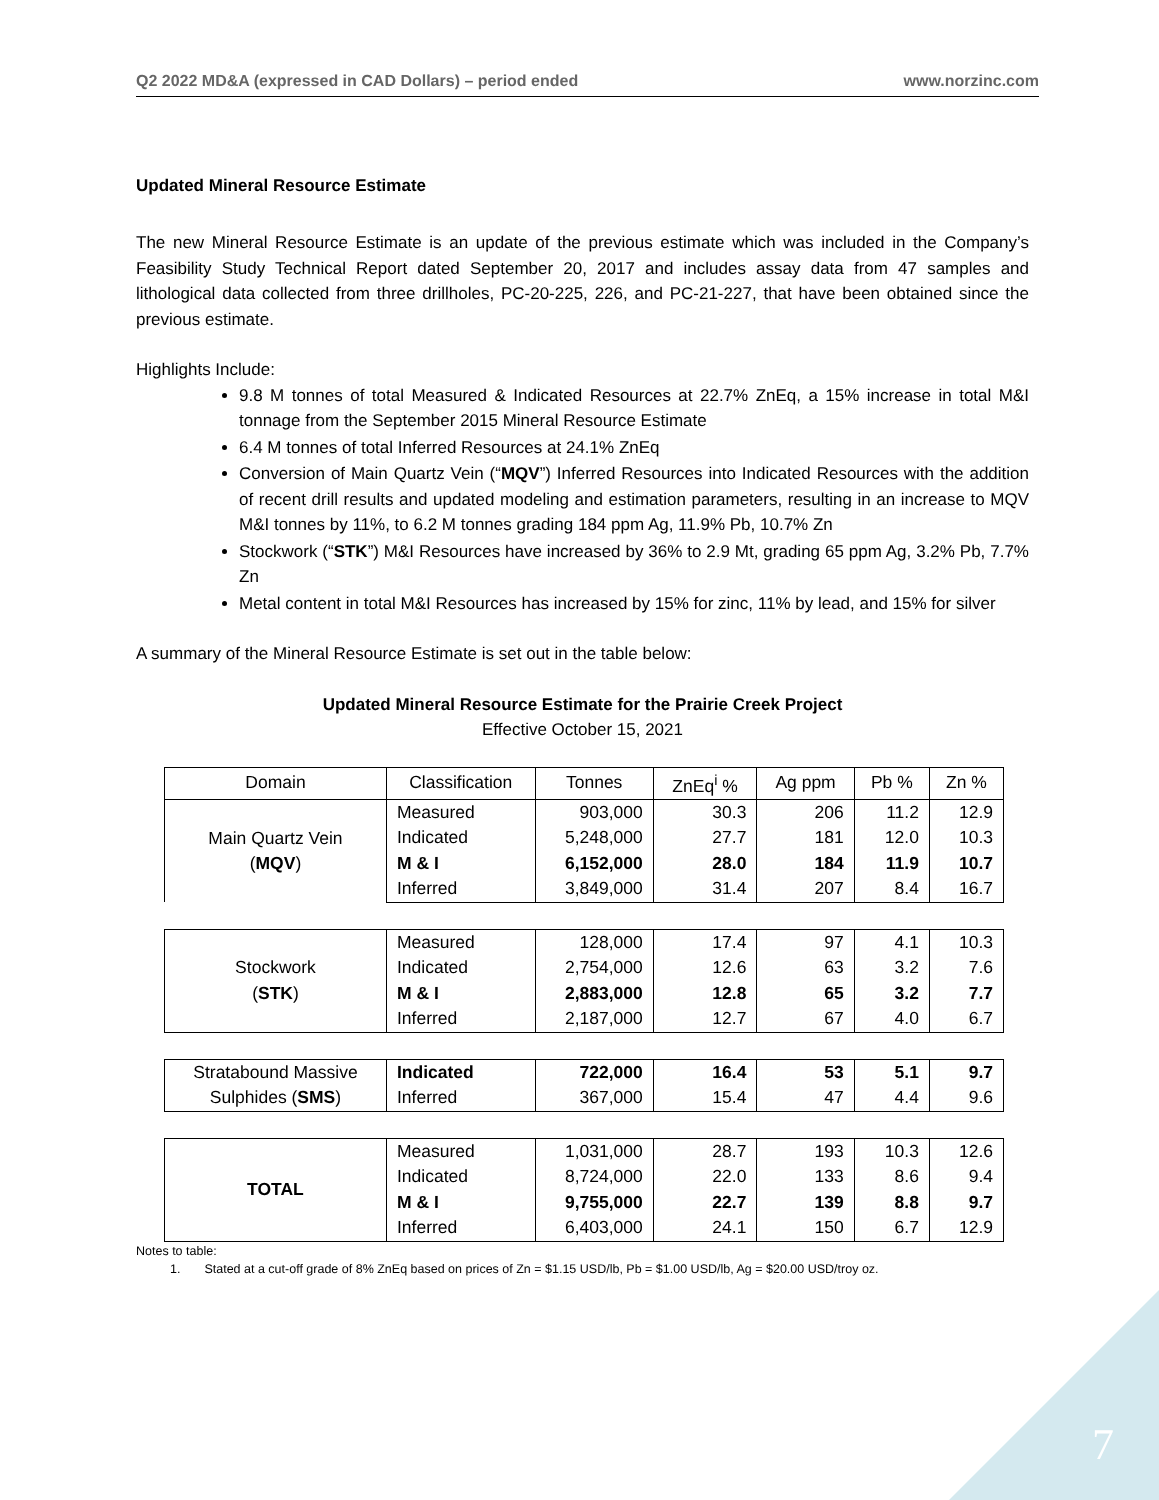Q2 2022 MD&A (expressed in CAD Dollars) – period ended www.norzinc.com
Updated Mineral Resource Estimate
The new Mineral Resource Estimate is an update of the previous estimate which was included in the Company’s Feasibility Study Technical Report dated September 20, 2017 and includes assay data from 47 samples and lithological data collected from three drillholes, PC-20-225, 226, and PC-21-227, that have been obtained since the previous estimate.
Highlights Include:
9.8 M tonnes of total Measured & Indicated Resources at 22.7% ZnEq, a 15% increase in total M&I tonnage from the September 2015 Mineral Resource Estimate
6.4 M tonnes of total Inferred Resources at 24.1% ZnEq
Conversion of Main Quartz Vein (“MQV”) Inferred Resources into Indicated Resources with the addition of recent drill results and updated modeling and estimation parameters, resulting in an increase to MQV M&I tonnes by 11%, to 6.2 M tonnes grading 184 ppm Ag, 11.9% Pb, 10.7% Zn
Stockwork (“STK”) M&I Resources have increased by 36% to 2.9 Mt, grading 65 ppm Ag, 3.2% Pb, 7.7% Zn
Metal content in total M&I Resources has increased by 15% for zinc, 11% by lead, and 15% for silver
A summary of the Mineral Resource Estimate is set out in the table below:
Updated Mineral Resource Estimate for the Prairie Creek Project
Effective October 15, 2021
| Domain | Classification | Tonnes | ZnEq<sup>i</sup> % | Ag ppm | Pb % | Zn % |
| --- | --- | --- | --- | --- | --- | --- |
| Main Quartz Vein ( MQV ) | Measured | 903,000 | 30.3 | 206 | 11.2 | 12.9 |
| | Indicated | 5,248,000 | 27.7 | 181 | 12.0 | 10.3 |
| | M & I | 6,152,000 | 28.0 | 184 | 11.9 | 10.7 |
| | Inferred | 3,849,000 | 31.4 | 207 | 8.4 | 16.7 |
| Stockwork ( STK ) | Measured | 128,000 | 17.4 | 97 | 4.1 | 10.3 |
| | Indicated | 2,754,000 | 12.6 | 63 | 3.2 | 7.6 |
| | M & I | 2,883,000 | 12.8 | 65 | 3.2 | 7.7 |
| | Inferred | 2,187,000 | 12.7 | 67 | 4.0 | 6.7 |
| Stratabound Massive Sulphides ( SMS ) | Indicated | 722,000 | 16.4 | 53 | 5.1 | 9.7 |
| | Inferred | 367,000 | 15.4 | 47 | 4.4 | 9.6 |
| TOTAL | Measured | 1,031,000 | 28.7 | 193 | 10.3 | 12.6 |
| | Indicated | 8,724,000 | 22.0 | 133 | 8.6 | 9.4 |
| | M & I | 9,755,000 | 22.7 | 139 | 8.8 | 9.7 |
| | Inferred | 6,403,000 | 24.1 | 150 | 6.7 | 12.9 |
Notes to table:
1. Stated at a cut-off grade of 8% ZnEq based on prices of Zn = $1.15 USD/lb, Pb = $1.00 USD/lb, Ag = $20.00 USD/troy oz.
7